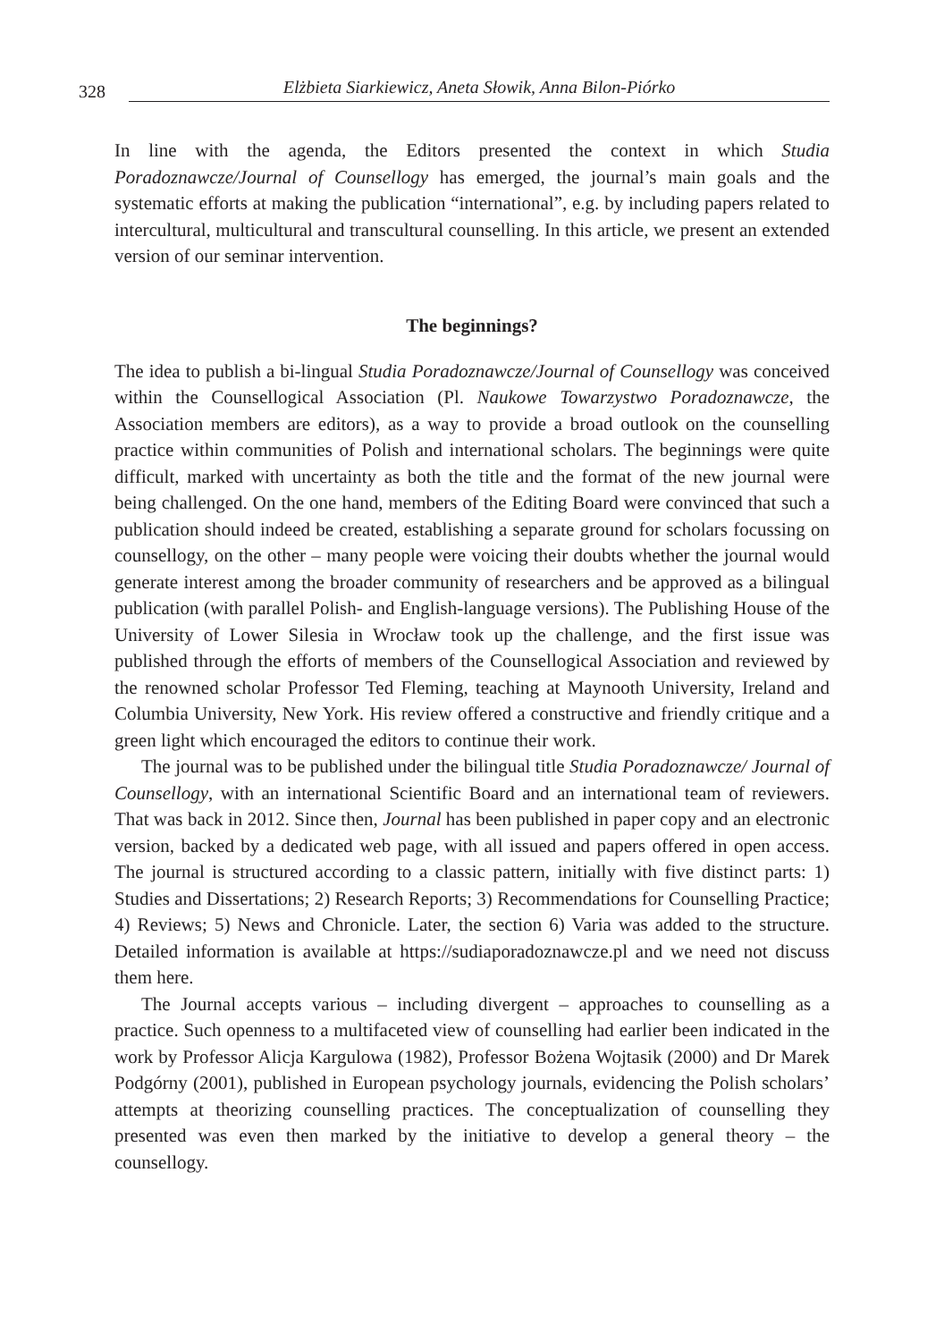328 Elżbieta Siarkiewicz, Aneta Słowik, Anna Bilon-Piórko
In line with the agenda, the Editors presented the context in which Studia Poradoznawcze/Journal of Counsellogy has emerged, the journal’s main goals and the systematic efforts at making the publication “international”, e.g. by including papers related to intercultural, multicultural and transcultural counselling. In this article, we present an extended version of our seminar intervention.
The beginnings?
The idea to publish a bi-lingual Studia Poradoznawcze/Journal of Counsellogy was conceived within the Counsellogical Association (Pl. Naukowe Towarzystwo Poradoznawcze, the Association members are editors), as a way to provide a broad outlook on the counselling practice within communities of Polish and international scholars. The beginnings were quite difficult, marked with uncertainty as both the title and the format of the new journal were being challenged. On the one hand, members of the Editing Board were convinced that such a publication should indeed be created, establishing a separate ground for scholars focussing on counsellogy, on the other – many people were voicing their doubts whether the journal would generate interest among the broader community of researchers and be approved as a bilingual publication (with parallel Polish- and English-language versions). The Publishing House of the University of Lower Silesia in Wrocław took up the challenge, and the first issue was published through the efforts of members of the Counsellogical Association and reviewed by the renowned scholar Professor Ted Fleming, teaching at Maynooth University, Ireland and Columbia University, New York. His review offered a constructive and friendly critique and a green light which encouraged the editors to continue their work.
The journal was to be published under the bilingual title Studia Poradoznawcze/ Journal of Counsellogy, with an international Scientific Board and an international team of reviewers. That was back in 2012. Since then, Journal has been published in paper copy and an electronic version, backed by a dedicated web page, with all issued and papers offered in open access. The journal is structured according to a classic pattern, initially with five distinct parts: 1) Studies and Dissertations; 2) Research Reports; 3) Recommendations for Counselling Practice; 4) Reviews; 5) News and Chronicle. Later, the section 6) Varia was added to the structure. Detailed information is available at https://sudiaporadoznawcze.pl and we need not discuss them here.
The Journal accepts various – including divergent – approaches to counselling as a practice. Such openness to a multifaceted view of counselling had earlier been indicated in the work by Professor Alicja Kargulowa (1982), Professor Bożena Wojtasik (2000) and Dr Marek Podgórny (2001), published in European psychology journals, evidencing the Polish scholars’ attempts at theorizing counselling practices. The conceptualization of counselling they presented was even then marked by the initiative to develop a general theory – the counsellogy.